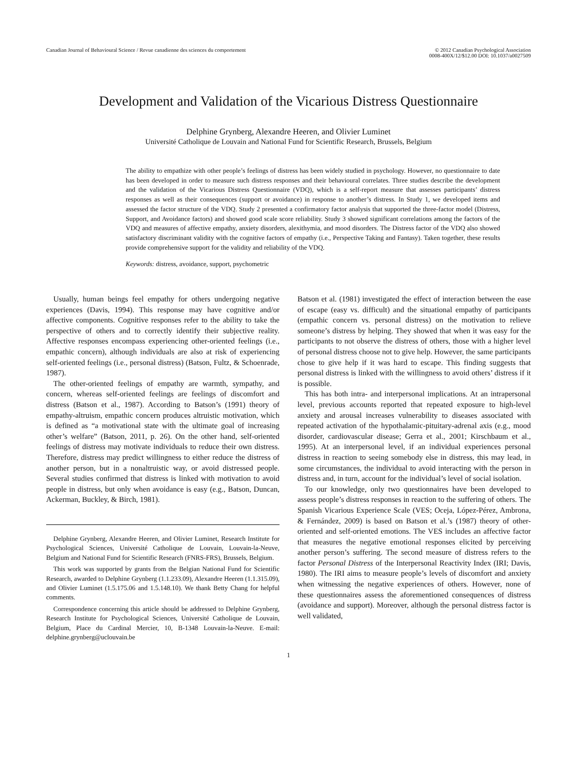Canadian Journal of Behavioural Science / Revue canadienne des sciences du comportement
© 2012 Canadian Psychological Association
0008-400X/12/$12.00 DOI: 10.1037/a0027509
Development and Validation of the Vicarious Distress Questionnaire
Delphine Grynberg, Alexandre Heeren, and Olivier Luminet
Université Catholique de Louvain and National Fund for Scientific Research, Brussels, Belgium
The ability to empathize with other people’s feelings of distress has been widely studied in psychology. However, no questionnaire to date has been developed in order to measure such distress responses and their behavioural correlates. Three studies describe the development and the validation of the Vicarious Distress Questionnaire (VDQ), which is a self-report measure that assesses participants’ distress responses as well as their consequences (support or avoidance) in response to another’s distress. In Study 1, we developed items and assessed the factor structure of the VDQ. Study 2 presented a confirmatory factor analysis that supported the three-factor model (Distress, Support, and Avoidance factors) and showed good scale score reliability. Study 3 showed significant correlations among the factors of the VDQ and measures of affective empathy, anxiety disorders, alexithymia, and mood disorders. The Distress factor of the VDQ also showed satisfactory discriminant validity with the cognitive factors of empathy (i.e., Perspective Taking and Fantasy). Taken together, these results provide comprehensive support for the validity and reliability of the VDQ.
Keywords: distress, avoidance, support, psychometric
Usually, human beings feel empathy for others undergoing negative experiences (Davis, 1994). This response may have cognitive and/or affective components. Cognitive responses refer to the ability to take the perspective of others and to correctly identify their subjective reality. Affective responses encompass experiencing other-oriented feelings (i.e., empathic concern), although individuals are also at risk of experiencing self-oriented feelings (i.e., personal distress) (Batson, Fultz, & Schoenrade, 1987).
The other-oriented feelings of empathy are warmth, sympathy, and concern, whereas self-oriented feelings are feelings of discomfort and distress (Batson et al., 1987). According to Batson’s (1991) theory of empathy-altruism, empathic concern produces altruistic motivation, which is defined as “a motivational state with the ultimate goal of increasing other’s welfare” (Batson, 2011, p. 26). On the other hand, self-oriented feelings of distress may motivate individuals to reduce their own distress. Therefore, distress may predict willingness to either reduce the distress of another person, but in a nonaltruistic way, or avoid distressed people. Several studies confirmed that distress is linked with motivation to avoid people in distress, but only when avoidance is easy (e.g., Batson, Duncan, Ackerman, Buckley, & Birch, 1981).
Delphine Grynberg, Alexandre Heeren, and Olivier Luminet, Research Institute for Psychological Sciences, Université Catholique de Louvain, Louvain-la-Neuve, Belgium and National Fund for Scientific Research (FNRS-FRS), Brussels, Belgium.
This work was supported by grants from the Belgian National Fund for Scientific Research, awarded to Delphine Grynberg (1.1.233.09), Alexandre Heeren (1.1.315.09), and Olivier Luminet (1.5.175.06 and 1.5.148.10). We thank Betty Chang for helpful comments.
Correspondence concerning this article should be addressed to Delphine Grynberg, Research Institute for Psychological Sciences, Université Catholique de Louvain, Belgium, Place du Cardinal Mercier, 10, B-1348 Louvain-la-Neuve. E-mail: delphine.grynberg@uclouvain.be
Batson et al. (1981) investigated the effect of interaction between the ease of escape (easy vs. difficult) and the situational empathy of participants (empathic concern vs. personal distress) on the motivation to relieve someone’s distress by helping. They showed that when it was easy for the participants to not observe the distress of others, those with a higher level of personal distress choose not to give help. However, the same participants chose to give help if it was hard to escape. This finding suggests that personal distress is linked with the willingness to avoid others’ distress if it is possible.
This has both intra- and interpersonal implications. At an intrapersonal level, previous accounts reported that repeated exposure to high-level anxiety and arousal increases vulnerability to diseases associated with repeated activation of the hypothalamic-pituitary-adrenal axis (e.g., mood disorder, cardiovascular disease; Gerra et al., 2001; Kirschbaum et al., 1995). At an interpersonal level, if an individual experiences personal distress in reaction to seeing somebody else in distress, this may lead, in some circumstances, the individual to avoid interacting with the person in distress and, in turn, account for the individual’s level of social isolation.
To our knowledge, only two questionnaires have been developed to assess people’s distress responses in reaction to the suffering of others. The Spanish Vicarious Experience Scale (VES; Oceja, López-Pérez, Ambrona, & Fernández, 2009) is based on Batson et al.’s (1987) theory of other-oriented and self-oriented emotions. The VES includes an affective factor that measures the negative emotional responses elicited by perceiving another person’s suffering. The second measure of distress refers to the factor Personal Distress of the Interpersonal Reactivity Index (IRI; Davis, 1980). The IRI aims to measure people’s levels of discomfort and anxiety when witnessing the negative experiences of others. However, none of these questionnaires assess the aforementioned consequences of distress (avoidance and support). Moreover, although the personal distress factor is well validated,
1